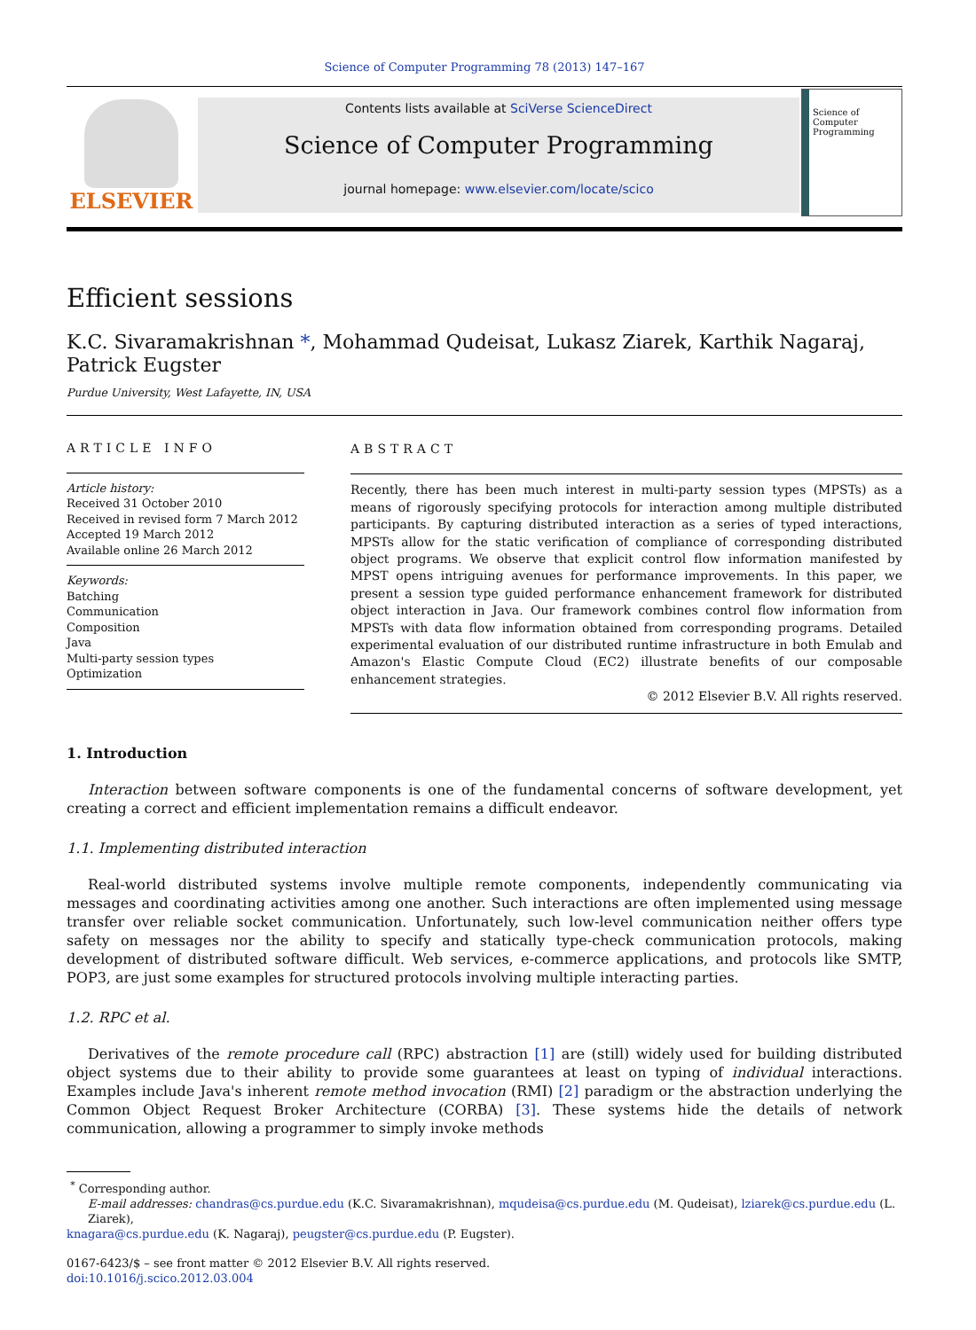Science of Computer Programming 78 (2013) 147–167
ELSEVIER
Contents lists available at SciVerse ScienceDirect
Science of Computer Programming
journal homepage: www.elsevier.com/locate/scico
Science of Computer Programming
Efficient sessions
K.C. Sivaramakrishnan *, Mohammad Qudeisat, Lukasz Ziarek, Karthik Nagaraj,
Patrick Eugster
Purdue University, West Lafayette, IN, USA
ARTICLE INFO
Article history:
Received 31 October 2010
Received in revised form 7 March 2012
Accepted 19 March 2012
Available online 26 March 2012
Keywords:
Batching
Communication
Composition
Java
Multi-party session types
Optimization
ABSTRACT
Recently, there has been much interest in multi-party session types (MPSTs) as a means of rigorously specifying protocols for interaction among multiple distributed participants. By capturing distributed interaction as a series of typed interactions, MPSTs allow for the static verification of compliance of corresponding distributed object programs. We observe that explicit control flow information manifested by MPST opens intriguing avenues for performance improvements. In this paper, we present a session type guided performance enhancement framework for distributed object interaction in Java. Our framework combines control flow information from MPSTs with data flow information obtained from corresponding programs. Detailed experimental evaluation of our distributed runtime infrastructure in both Emulab and Amazon's Elastic Compute Cloud (EC2) illustrate benefits of our composable enhancement strategies.
© 2012 Elsevier B.V. All rights reserved.
1. Introduction
Interaction between software components is one of the fundamental concerns of software development, yet creating a correct and efficient implementation remains a difficult endeavor.
1.1. Implementing distributed interaction
Real-world distributed systems involve multiple remote components, independently communicating via messages and coordinating activities among one another. Such interactions are often implemented using message transfer over reliable socket communication. Unfortunately, such low-level communication neither offers type safety on messages nor the ability to specify and statically type-check communication protocols, making development of distributed software difficult. Web services, e-commerce applications, and protocols like SMTP, POP3, are just some examples for structured protocols involving multiple interacting parties.
1.2. RPC et al.
Derivatives of the remote procedure call (RPC) abstraction [1] are (still) widely used for building distributed object systems due to their ability to provide some guarantees at least on typing of individual interactions. Examples include Java's inherent remote method invocation (RMI) [2] paradigm or the abstraction underlying the Common Object Request Broker Architecture (CORBA) [3]. These systems hide the details of network communication, allowing a programmer to simply invoke methods
<sup>*</sup> Corresponding author.
E-mail addresses: chandras@cs.purdue.edu (K.C. Sivaramakrishnan), mqudeisa@cs.purdue.edu (M. Qudeisat), lziarek@cs.purdue.edu (L. Ziarek),
knagara@cs.purdue.edu (K. Nagaraj), peugster@cs.purdue.edu (P. Eugster).
0167-6423/$ – see front matter © 2012 Elsevier B.V. All rights reserved.
doi:10.1016/j.scico.2012.03.004